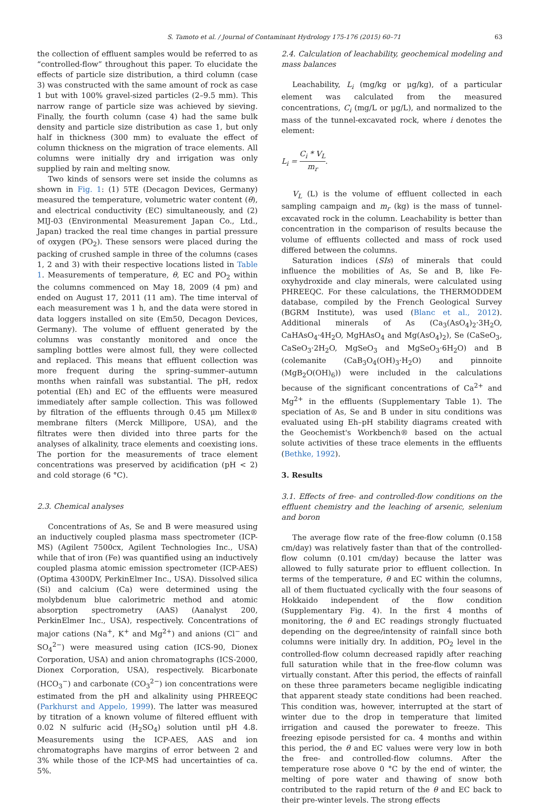S. Tamoto et al. / Journal of Contaminant Hydrology 175-176 (2015) 60–71 63
the collection of effluent samples would be referred to as “controlled-flow” throughout this paper. To elucidate the effects of particle size distribution, a third column (case 3) was constructed with the same amount of rock as case 1 but with 100% gravel-sized particles (2–9.5 mm). This narrow range of particle size was achieved by sieving. Finally, the fourth column (case 4) had the same bulk density and particle size distribution as case 1, but only half in thickness (300 mm) to evaluate the effect of column thickness on the migration of trace elements. All columns were initially dry and irrigation was only supplied by rain and melting snow.
Two kinds of sensors were set inside the columns as shown in Fig. 1: (1) 5TE (Decagon Devices, Germany) measured the temperature, volumetric water content (θ), and electrical conductivity (EC) simultaneously, and (2) MIJ-03 (Environmental Measurement Japan Co., Ltd., Japan) tracked the real time changes in partial pressure of oxygen (PO<sub>2</sub>). These sensors were placed during the packing of crushed sample in three of the columns (cases 1, 2 and 3) with their respective locations listed in Table 1. Measurements of temperature, θ, EC and PO<sub>2</sub> within the columns commenced on May 18, 2009 (4 pm) and ended on August 17, 2011 (11 am). The time interval of each measurement was 1 h, and the data were stored in data loggers installed on site (Em50, Decagon Devices, Germany). The volume of effluent generated by the columns was constantly monitored and once the sampling bottles were almost full, they were collected and replaced. This means that effluent collection was more frequent during the spring–summer–autumn months when rainfall was substantial. The pH, redox potential (Eh) and EC of the effluents were measured immediately after sample collection. This was followed by filtration of the effluents through 0.45 μm Millex® membrane filters (Merck Millipore, USA), and the filtrates were then divided into three parts for the analyses of alkalinity, trace elements and coexisting ions. The portion for the measurements of trace element concentrations was preserved by acidification (pH < 2) and cold storage (6 °C).
2.3. Chemical analyses
Concentrations of As, Se and B were measured using an inductively coupled plasma mass spectrometer (ICP-MS) (Agilent 7500cx, Agilent Technologies Inc., USA) while that of iron (Fe) was quantified using an inductively coupled plasma atomic emission spectrometer (ICP-AES) (Optima 4300DV, PerkinElmer Inc., USA). Dissolved silica (Si) and calcium (Ca) were determined using the molybdenum blue calorimetric method and atomic absorption spectrometry (AAS) (Aanalyst 200, PerkinElmer Inc., USA), respectively. Concentrations of major cations (Na<sup>+</sup>, K<sup>+</sup> and Mg<sup>2+</sup>) and anions (Cl<sup>−</sup> and SO<sub>4</sub><sup>2−</sup>) were measured using cation (ICS-90, Dionex Corporation, USA) and anion chromatographs (ICS-2000, Dionex Corporation, USA), respectively. Bicarbonate (HCO<sub>3</sub><sup>−</sup>) and carbonate (CO<sub>3</sub><sup>2−</sup>) ion concentrations were estimated from the pH and alkalinity using PHREEQC (Parkhurst and Appelo, 1999). The latter was measured by titration of a known volume of filtered effluent with 0.02 N sulfuric acid (H<sub>2</sub>SO<sub>4</sub>) solution until pH 4.8. Measurements using the ICP-AES, AAS and ion chromatographs have margins of error between 2 and 3% while those of the ICP-MS had uncertainties of ca. 5%.
2.4. Calculation of leachability, geochemical modeling and mass balances
Leachability, L<sub>i</sub> (mg/kg or μg/kg), of a particular element was calculated from the measured concentrations, C<sub>i</sub> (mg/L or μg/L), and normalized to the mass of the tunnel-excavated rock, where i denotes the element:
L<sub>i</sub> = C<sub>i</sub> * V<sub>L</sub> m<sub>r</sub>.
V<sub>L</sub> (L) is the volume of effluent collected in each sampling campaign and m<sub>r</sub> (kg) is the mass of tunnel-excavated rock in the column. Leachability is better than concentration in the comparison of results because the volume of effluents collected and mass of rock used differed between the columns.
Saturation indices (SIs) of minerals that could influence the mobilities of As, Se and B, like Fe-oxyhydroxide and clay minerals, were calculated using PHREEQC. For these calculations, the THERMODDEM database, compiled by the French Geological Survey (BGRM Institute), was used (Blanc et al., 2012). Additional minerals of As (Ca<sub>3</sub>(AsO<sub>4</sub>)<sub>2</sub>·3H<sub>2</sub>O, CaHAsO<sub>4</sub>·4H<sub>2</sub>O, MgHAsO<sub>4</sub> and Mg(AsO<sub>4</sub>)<sub>2</sub>), Se (CaSeO<sub>3</sub>, CaSeO<sub>3</sub>·2H<sub>2</sub>O, MgSeO<sub>3</sub> and MgSeO<sub>3</sub>·6H<sub>2</sub>O) and B (colemanite (CaB<sub>3</sub>O<sub>4</sub>(OH)<sub>3</sub>·H<sub>2</sub>O) and pinnoite (MgB<sub>2</sub>O(OH)<sub>6</sub>)) were included in the calculations because of the significant concentrations of Ca<sup>2+</sup> and Mg<sup>2+</sup> in the effluents (Supplementary Table 1). The speciation of As, Se and B under in situ conditions was evaluated using Eh–pH stability diagrams created with the Geochemist's Workbench® based on the actual solute activities of these trace elements in the effluents (Bethke, 1992).
3. Results
3.1. Effects of free- and controlled-flow conditions on the effluent chemistry and the leaching of arsenic, selenium and boron
The average flow rate of the free-flow column (0.158 cm/day) was relatively faster than that of the controlled-flow column (0.101 cm/day) because the latter was allowed to fully saturate prior to effluent collection. In terms of the temperature, θ and EC within the columns, all of them fluctuated cyclically with the four seasons of Hokkaido independent of the flow condition (Supplementary Fig. 4). In the first 4 months of monitoring, the θ and EC readings strongly fluctuated depending on the degree/intensity of rainfall since both columns were initially dry. In addition, PO<sub>2</sub> level in the controlled-flow column decreased rapidly after reaching full saturation while that in the free-flow column was virtually constant. After this period, the effects of rainfall on these three parameters became negligible indicating that apparent steady state conditions had been reached. This condition was, however, interrupted at the start of winter due to the drop in temperature that limited irrigation and caused the porewater to freeze. This freezing episode persisted for ca. 4 months and within this period, the θ and EC values were very low in both the free- and controlled-flow columns. After the temperature rose above 0 °C by the end of winter, the melting of pore water and thawing of snow both contributed to the rapid return of the θ and EC back to their pre-winter levels. The strong effects